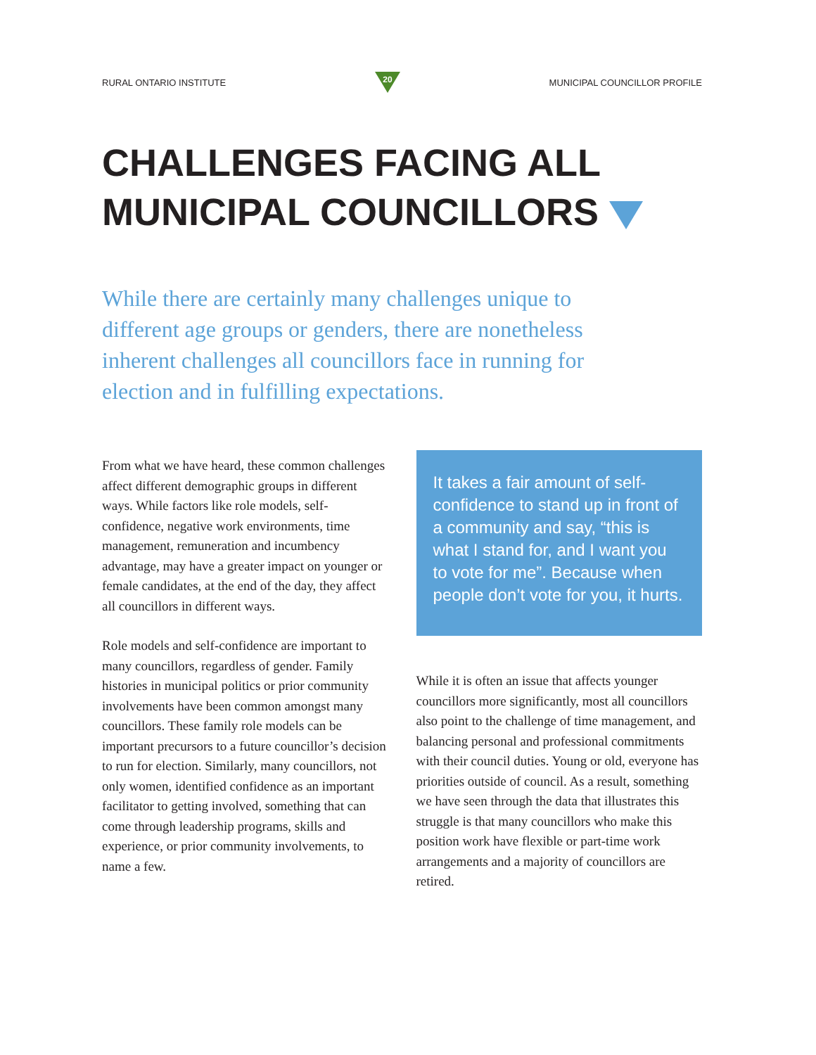RURAL ONTARIO INSTITUTE
20
MUNICIPAL COUNCILLOR PROFILE
CHALLENGES FACING ALL
MUNICIPAL COUNCILLORS
While there are certainly many challenges unique to different age groups or genders, there are nonetheless inherent challenges all councillors face in running for election and in fulfilling expectations.
From what we have heard, these common challenges affect different demographic groups in different ways. While factors like role models, self-confidence, negative work environments, time management, remuneration and incumbency advantage, may have a greater impact on younger or female candidates, at the end of the day, they affect all councillors in different ways.
Role models and self-confidence are important to many councillors, regardless of gender. Family histories in municipal politics or prior community involvements have been common amongst many councillors. These family role models can be important precursors to a future councillor’s decision to run for election. Similarly, many councillors, not only women, identified confidence as an important facilitator to getting involved, something that can come through leadership programs, skills and experience, or prior community involvements, to name a few.
It takes a fair amount of self-confidence to stand up in front of a community and say, “this is what I stand for, and I want you to vote for me”. Because when people don’t vote for you, it hurts.
While it is often an issue that affects younger councillors more significantly, most all councillors also point to the challenge of time management, and balancing personal and professional commitments with their council duties. Young or old, everyone has priorities outside of council. As a result, something we have seen through the data that illustrates this struggle is that many councillors who make this position work have flexible or part-time work arrangements and a majority of councillors are retired.